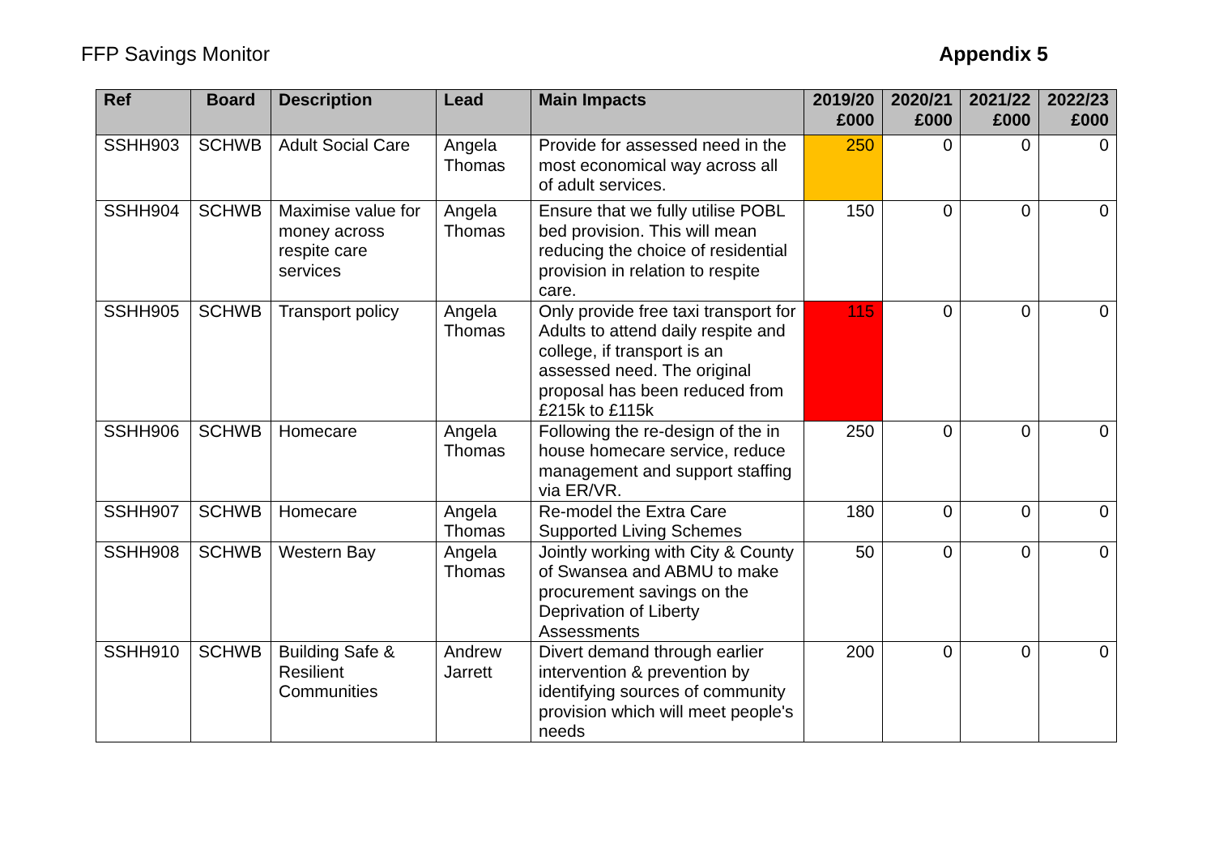FFP Savings Monitor Appendix 5
| Ref | Board | Description | Lead | Main Impacts | 2019/20 £000 | 2020/21 £000 | 2021/22 £000 | 2022/23 £000 |
| --- | --- | --- | --- | --- | --- | --- | --- | --- |
| SSHH903 | SCHWB | Adult Social Care | Angela Thomas | Provide for assessed need in the most economical way across all of adult services. | 250 | 0 | 0 | 0 |
| SSHH904 | SCHWB | Maximise value for money across respite care services | Angela Thomas | Ensure that we fully utilise POBL bed provision. This will mean reducing the choice of residential provision in relation to respite care. | 150 | 0 | 0 | 0 |
| SSHH905 | SCHWB | Transport policy | Angela Thomas | Only provide free taxi transport for Adults to attend daily respite and college, if transport is an assessed need. The original proposal has been reduced from £215k to £115k | 115 | 0 | 0 | 0 |
| SSHH906 | SCHWB | Homecare | Angela Thomas | Following the re-design of the in house homecare service, reduce management and support staffing via ER/VR. | 250 | 0 | 0 | 0 |
| SSHH907 | SCHWB | Homecare | Angela Thomas | Re-model the Extra Care Supported Living Schemes | 180 | 0 | 0 | 0 |
| SSHH908 | SCHWB | Western Bay | Angela Thomas | Jointly working with City & County of Swansea and ABMU to make procurement savings on the Deprivation of Liberty Assessments | 50 | 0 | 0 | 0 |
| SSHH910 | SCHWB | Building Safe & Resilient Communities | Andrew Jarrett | Divert demand through earlier intervention & prevention by identifying sources of community provision which will meet people's needs | 200 | 0 | 0 | 0 |